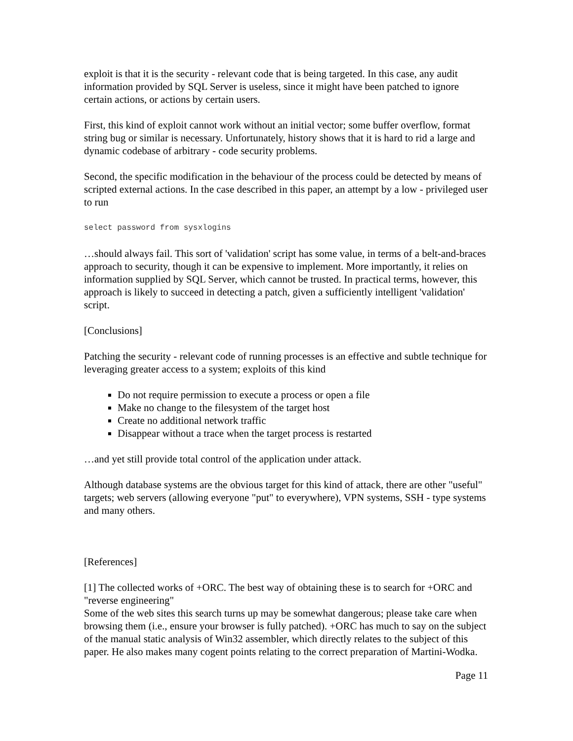exploit is that it is the security - relevant code that is being targeted. In this case, any audit information provided by SQL Server is useless, since it might have been patched to ignore certain actions, or actions by certain users.
First, this kind of exploit cannot work without an initial vector; some buffer overflow, format string bug or similar is necessary. Unfortunately, history shows that it is hard to rid a large and dynamic codebase of arbitrary - code security problems.
Second, the specific modification in the behaviour of the process could be detected by means of scripted external actions. In the case described in this paper, an attempt by a low - privileged user to run
select password from sysxlogins
…should always fail. This sort of 'validation' script has some value, in terms of a belt-and-braces approach to security, though it can be expensive to implement. More importantly, it relies on information supplied by SQL Server, which cannot be trusted. In practical terms, however, this approach is likely to succeed in detecting a patch, given a sufficiently intelligent 'validation' script.
[Conclusions]
Patching the security - relevant code of running processes is an effective and subtle technique for leveraging greater access to a system; exploits of this kind
Do not require permission to execute a process or open a file
Make no change to the filesystem of the target host
Create no additional network traffic
Disappear without a trace when the target process is restarted
…and yet still provide total control of the application under attack.
Although database systems are the obvious target for this kind of attack, there are other "useful" targets; web servers (allowing everyone "put" to everywhere), VPN systems, SSH - type systems and many others.
[References]
[1] The collected works of +ORC. The best way of obtaining these is to search for +ORC and "reverse engineering"
Some of the web sites this search turns up may be somewhat dangerous; please take care when browsing them (i.e., ensure your browser is fully patched). +ORC has much to say on the subject of the manual static analysis of Win32 assembler, which directly relates to the subject of this paper. He also makes many cogent points relating to the correct preparation of Martini-Wodka.
Page 11